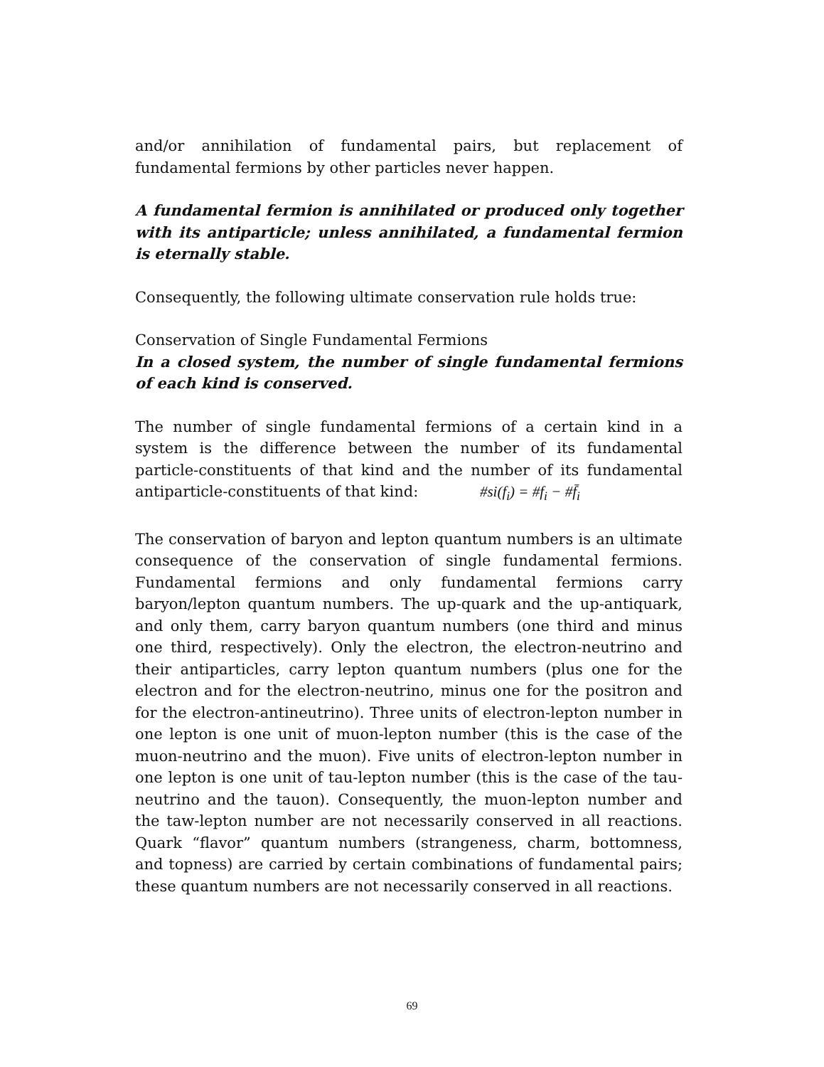and/or annihilation of fundamental pairs, but replacement of fundamental fermions by other particles never happen.
A fundamental fermion is annihilated or produced only together with its antiparticle; unless annihilated, a fundamental fermion is eternally stable.
Consequently, the following ultimate conservation rule holds true:
Conservation of Single Fundamental Fermions
In a closed system, the number of single fundamental fermions of each kind is conserved.
The number of single fundamental fermions of a certain kind in a system is the difference between the number of its fundamental particle-constituents of that kind and the number of its fundamental antiparticle-constituents of that kind: #si(f<sub>i</sub>) = #f<sub>i</sub> − #f̄<sub>i</sub>
The conservation of baryon and lepton quantum numbers is an ultimate consequence of the conservation of single fundamental fermions. Fundamental fermions and only fundamental fermions carry baryon/lepton quantum numbers. The up-quark and the up-antiquark, and only them, carry baryon quantum numbers (one third and minus one third, respectively). Only the electron, the electron-neutrino and their antiparticles, carry lepton quantum numbers (plus one for the electron and for the electron-neutrino, minus one for the positron and for the electron-antineutrino). Three units of electron-lepton number in one lepton is one unit of muon-lepton number (this is the case of the muon-neutrino and the muon). Five units of electron-lepton number in one lepton is one unit of tau-lepton number (this is the case of the tau-neutrino and the tauon). Consequently, the muon-lepton number and the taw-lepton number are not necessarily conserved in all reactions. Quark “flavor” quantum numbers (strangeness, charm, bottomness, and topness) are carried by certain combinations of fundamental pairs; these quantum numbers are not necessarily conserved in all reactions.
69